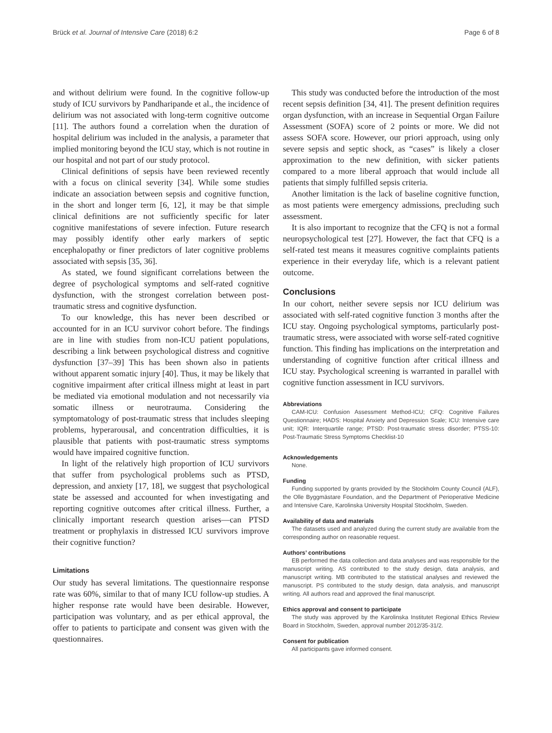Brück et al. Journal of Intensive Care (2018) 6:2 Page 6 of 8
and without delirium were found. In the cognitive follow-up study of ICU survivors by Pandharipande et al., the incidence of delirium was not associated with long-term cognitive outcome [11]. The authors found a correlation when the duration of hospital delirium was included in the analysis, a parameter that implied monitoring beyond the ICU stay, which is not routine in our hospital and not part of our study protocol.
Clinical definitions of sepsis have been reviewed recently with a focus on clinical severity [34]. While some studies indicate an association between sepsis and cognitive function, in the short and longer term [6, 12], it may be that simple clinical definitions are not sufficiently specific for later cognitive manifestations of severe infection. Future research may possibly identify other early markers of septic encephalopathy or finer predictors of later cognitive problems associated with sepsis [35, 36].
As stated, we found significant correlations between the degree of psychological symptoms and self-rated cognitive dysfunction, with the strongest correlation between post-traumatic stress and cognitive dysfunction.
To our knowledge, this has never been described or accounted for in an ICU survivor cohort before. The findings are in line with studies from non-ICU patient populations, describing a link between psychological distress and cognitive dysfunction [37–39] This has been shown also in patients without apparent somatic injury [40]. Thus, it may be likely that cognitive impairment after critical illness might at least in part be mediated via emotional modulation and not necessarily via somatic illness or neurotrauma. Considering the symptomatology of post-traumatic stress that includes sleeping problems, hyperarousal, and concentration difficulties, it is plausible that patients with post-traumatic stress symptoms would have impaired cognitive function.
In light of the relatively high proportion of ICU survivors that suffer from psychological problems such as PTSD, depression, and anxiety [17, 18], we suggest that psychological state be assessed and accounted for when investigating and reporting cognitive outcomes after critical illness. Further, a clinically important research question arises—can PTSD treatment or prophylaxis in distressed ICU survivors improve their cognitive function?
Limitations
Our study has several limitations. The questionnaire response rate was 60%, similar to that of many ICU follow-up studies. A higher response rate would have been desirable. However, participation was voluntary, and as per ethical approval, the offer to patients to participate and consent was given with the questionnaires.
This study was conducted before the introduction of the most recent sepsis definition [34, 41]. The present definition requires organ dysfunction, with an increase in Sequential Organ Failure Assessment (SOFA) score of 2 points or more. We did not assess SOFA score. However, our priori approach, using only severe sepsis and septic shock, as “cases” is likely a closer approximation to the new definition, with sicker patients compared to a more liberal approach that would include all patients that simply fulfilled sepsis criteria.
Another limitation is the lack of baseline cognitive function, as most patients were emergency admissions, precluding such assessment.
It is also important to recognize that the CFQ is not a formal neuropsychological test [27]. However, the fact that CFQ is a self-rated test means it measures cognitive complaints patients experience in their everyday life, which is a relevant patient outcome.
Conclusions
In our cohort, neither severe sepsis nor ICU delirium was associated with self-rated cognitive function 3 months after the ICU stay. Ongoing psychological symptoms, particularly post-traumatic stress, were associated with worse self-rated cognitive function. This finding has implications on the interpretation and understanding of cognitive function after critical illness and ICU stay. Psychological screening is warranted in parallel with cognitive function assessment in ICU survivors.
Abbreviations
CAM-ICU: Confusion Assessment Method-ICU; CFQ: Cognitive Failures Questionnaire; HADS: Hospital Anxiety and Depression Scale; ICU: Intensive care unit; IQR: Interquartile range; PTSD: Post-traumatic stress disorder; PTSS-10: Post-Traumatic Stress Symptoms Checklist-10
Acknowledgements
None.
Funding
Funding supported by grants provided by the Stockholm County Council (ALF), the Olle Byggmästare Foundation, and the Department of Perioperative Medicine and Intensive Care, Karolinska University Hospital Stockholm, Sweden.
Availability of data and materials
The datasets used and analyzed during the current study are available from the corresponding author on reasonable request.
Authors’ contributions
EB performed the data collection and data analyses and was responsible for the manuscript writing. AS contributed to the study design, data analysis, and manuscript writing. MB contributed to the statistical analyses and reviewed the manuscript. PS contributed to the study design, data analysis, and manuscript writing. All authors read and approved the final manuscript.
Ethics approval and consent to participate
The study was approved by the Karolinska Institutet Regional Ethics Review Board in Stockholm, Sweden, approval number 2012/35-31/2.
Consent for publication
All participants gave informed consent.